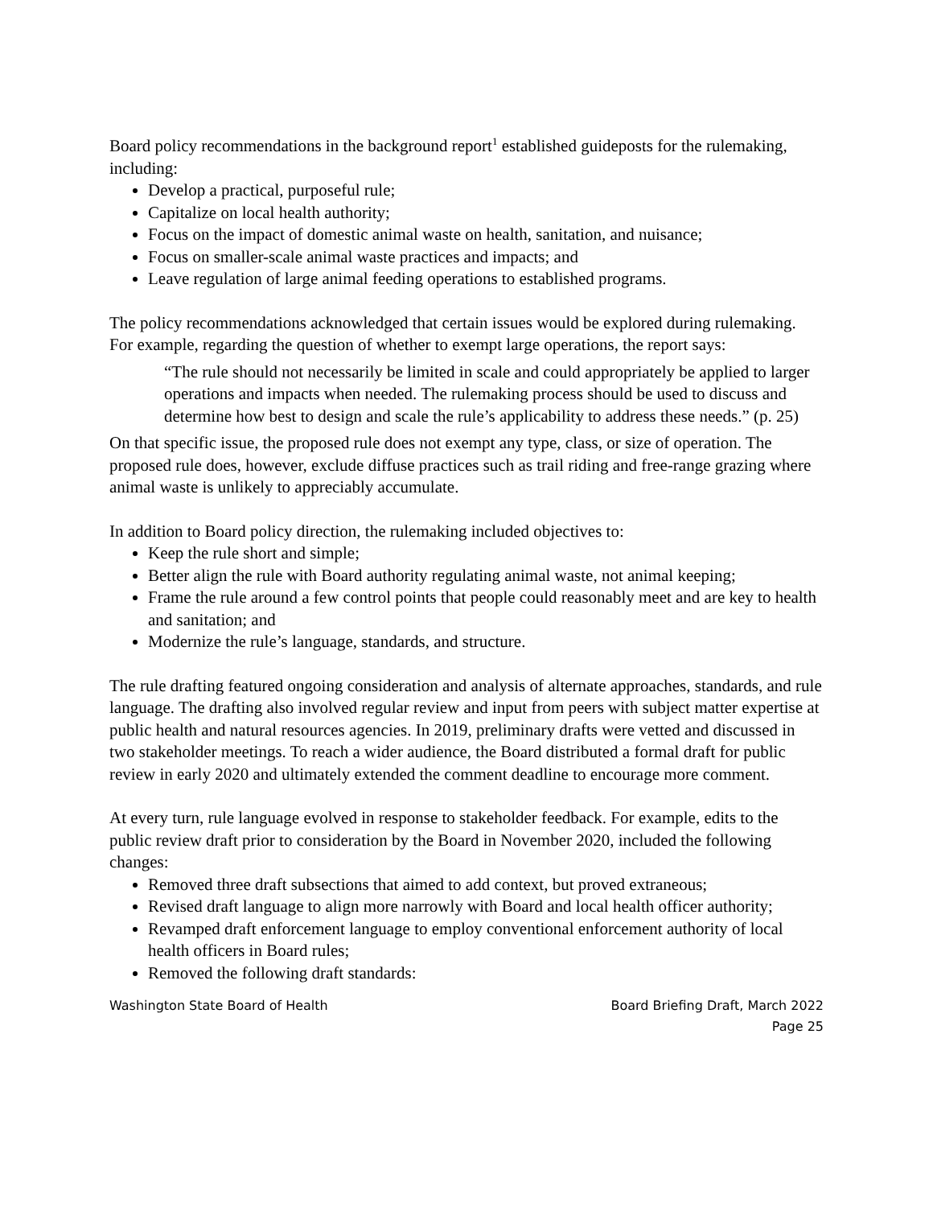Board policy recommendations in the background report<sup>1</sup> established guideposts for the rulemaking, including:
Develop a practical, purposeful rule;
Capitalize on local health authority;
Focus on the impact of domestic animal waste on health, sanitation, and nuisance;
Focus on smaller-scale animal waste practices and impacts; and
Leave regulation of large animal feeding operations to established programs.
The policy recommendations acknowledged that certain issues would be explored during rulemaking. For example, regarding the question of whether to exempt large operations, the report says:
“The rule should not necessarily be limited in scale and could appropriately be applied to larger operations and impacts when needed. The rulemaking process should be used to discuss and determine how best to design and scale the rule’s applicability to address these needs.” (p. 25)
On that specific issue, the proposed rule does not exempt any type, class, or size of operation. The proposed rule does, however, exclude diffuse practices such as trail riding and free-range grazing where animal waste is unlikely to appreciably accumulate.
In addition to Board policy direction, the rulemaking included objectives to:
Keep the rule short and simple;
Better align the rule with Board authority regulating animal waste, not animal keeping;
Frame the rule around a few control points that people could reasonably meet and are key to health and sanitation; and
Modernize the rule’s language, standards, and structure.
The rule drafting featured ongoing consideration and analysis of alternate approaches, standards, and rule language. The drafting also involved regular review and input from peers with subject matter expertise at public health and natural resources agencies. In 2019, preliminary drafts were vetted and discussed in two stakeholder meetings. To reach a wider audience, the Board distributed a formal draft for public review in early 2020 and ultimately extended the comment deadline to encourage more comment.
At every turn, rule language evolved in response to stakeholder feedback. For example, edits to the public review draft prior to consideration by the Board in November 2020, included the following changes:
Removed three draft subsections that aimed to add context, but proved extraneous;
Revised draft language to align more narrowly with Board and local health officer authority;
Revamped draft enforcement language to employ conventional enforcement authority of local health officers in Board rules;
Removed the following draft standards:
Washington State Board of Health
Board Briefing Draft, March 2022
Page 25